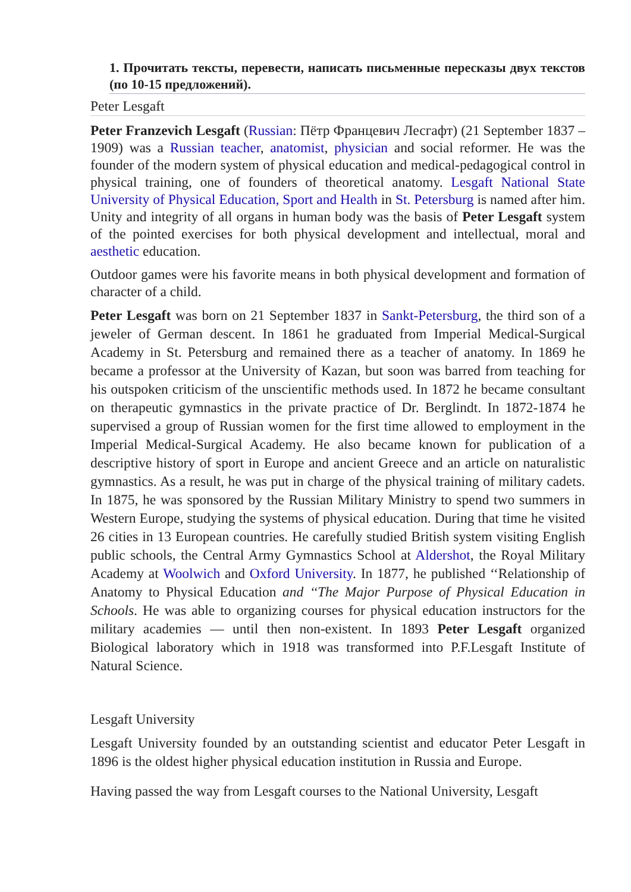1. Прочитать тексты, перевести, написать письменные пересказы двух текстов (по 10-15 предложений).
Peter Lesgaft
Peter Franzevich Lesgaft (Russian: Пётр Францевич Лесгафт) (21 September 1837 – 1909) was a Russian teacher, anatomist, physician and social reformer. He was the founder of the modern system of physical education and medical-pedagogical control in physical training, one of founders of theoretical anatomy. Lesgaft National State University of Physical Education, Sport and Health in St. Petersburg is named after him. Unity and integrity of all organs in human body was the basis of Peter Lesgaft system of the pointed exercises for both physical development and intellectual, moral and aesthetic education.
Outdoor games were his favorite means in both physical development and formation of character of a child.
Peter Lesgaft was born on 21 September 1837 in Sankt-Petersburg, the third son of a jeweler of German descent. In 1861 he graduated from Imperial Medical-Surgical Academy in St. Petersburg and remained there as a teacher of anatomy. In 1869 he became a professor at the University of Kazan, but soon was barred from teaching for his outspoken criticism of the unscientific methods used. In 1872 he became consultant on therapeutic gymnastics in the private practice of Dr. Berglindt. In 1872-1874 he supervised a group of Russian women for the first time allowed to employment in the Imperial Medical-Surgical Academy. He also became known for publication of a descriptive history of sport in Europe and ancient Greece and an article on naturalistic gymnastics. As a result, he was put in charge of the physical training of military cadets. In 1875, he was sponsored by the Russian Military Ministry to spend two summers in Western Europe, studying the systems of physical education. During that time he visited 26 cities in 13 European countries. He carefully studied British system visiting English public schools, the Central Army Gymnastics School at Aldershot, the Royal Military Academy at Woolwich and Oxford University. In 1877, he published ‘‘Relationship of Anatomy to Physical Education and ‘‘The Major Purpose of Physical Education in Schools. He was able to organizing courses for physical education instructors for the military academies — until then non-existent. In 1893 Peter Lesgaft organized Biological laboratory which in 1918 was transformed into P.F.Lesgaft Institute of Natural Science.
Lesgaft University
Lesgaft University founded by an outstanding scientist and educator Peter Lesgaft in 1896 is the oldest higher physical education institution in Russia and Europe.
Having passed the way from Lesgaft courses to the National University, Lesgaft